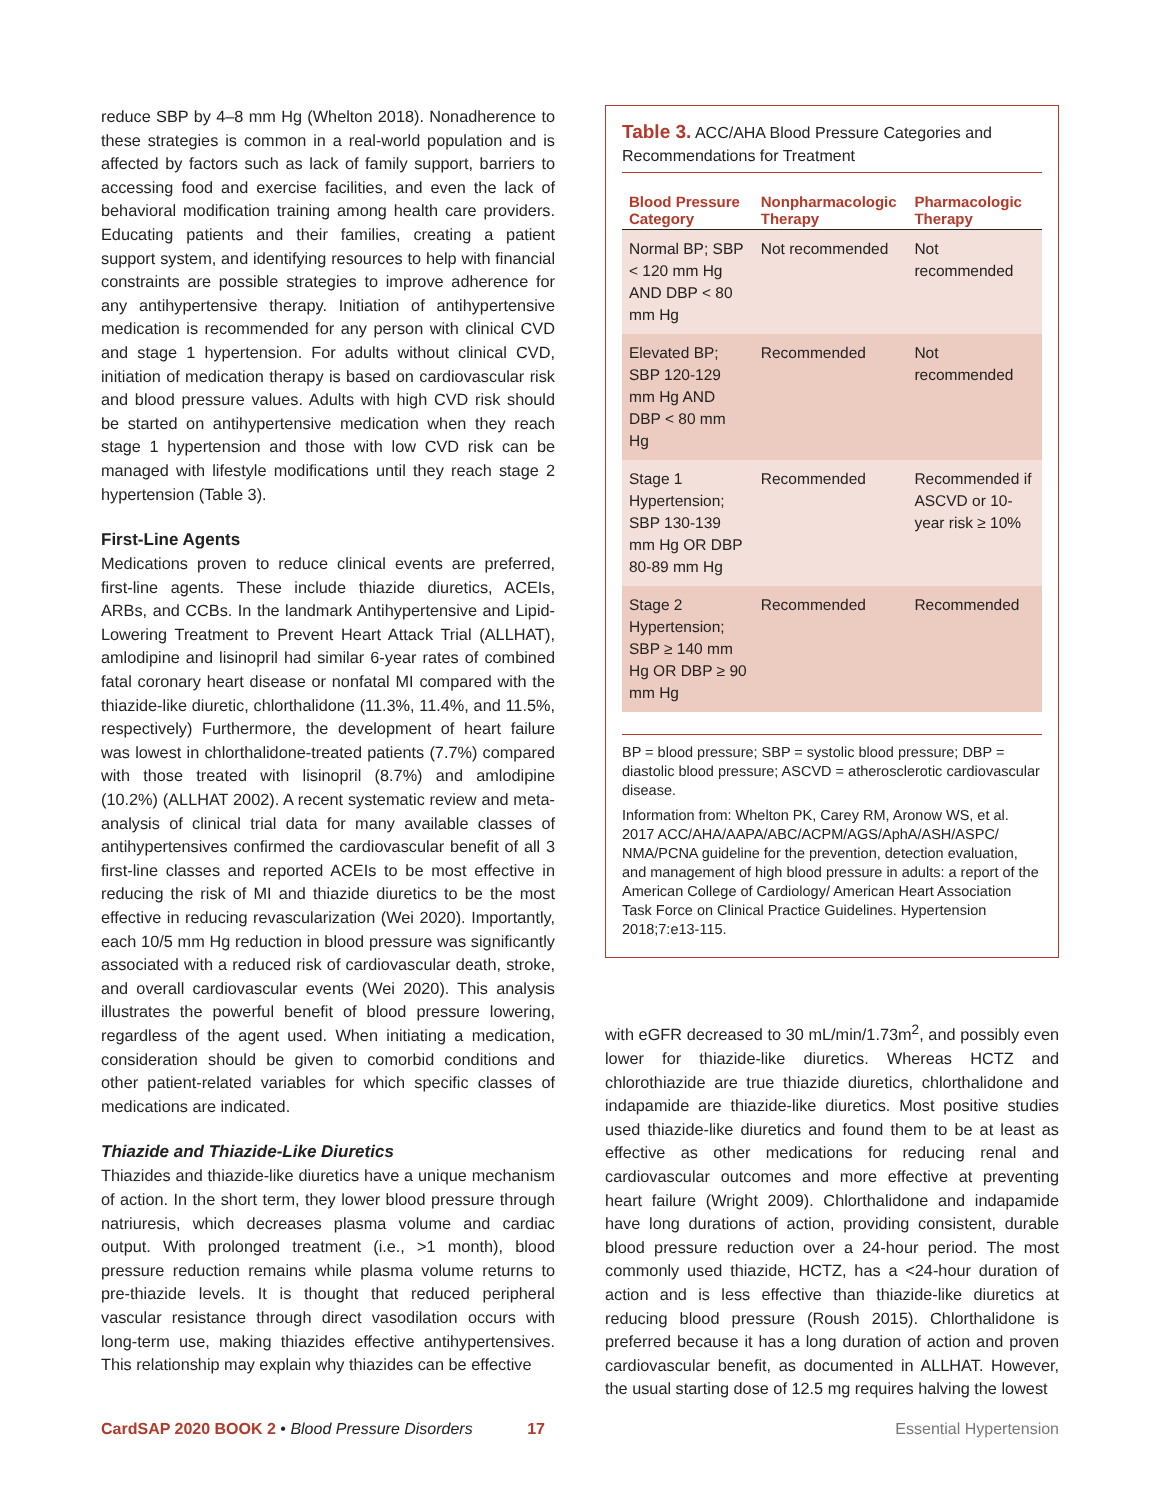reduce SBP by 4–8 mm Hg (Whelton 2018). Nonadherence to these strategies is common in a real-world population and is affected by factors such as lack of family support, barriers to accessing food and exercise facilities, and even the lack of behavioral modification training among health care providers. Educating patients and their families, creating a patient support system, and identifying resources to help with financial constraints are possible strategies to improve adherence for any antihypertensive therapy. Initiation of antihypertensive medication is recommended for any person with clinical CVD and stage 1 hypertension. For adults without clinical CVD, initiation of medication therapy is based on cardiovascular risk and blood pressure values. Adults with high CVD risk should be started on antihypertensive medication when they reach stage 1 hypertension and those with low CVD risk can be managed with lifestyle modifications until they reach stage 2 hypertension (Table 3).
First-Line Agents
Medications proven to reduce clinical events are preferred, first-line agents. These include thiazide diuretics, ACEIs, ARBs, and CCBs. In the landmark Antihypertensive and Lipid-Lowering Treatment to Prevent Heart Attack Trial (ALLHAT), amlodipine and lisinopril had similar 6-year rates of combined fatal coronary heart disease or nonfatal MI compared with the thiazide-like diuretic, chlorthalidone (11.3%, 11.4%, and 11.5%, respectively) Furthermore, the development of heart failure was lowest in chlorthalidone-treated patients (7.7%) compared with those treated with lisinopril (8.7%) and amlodipine (10.2%) (ALLHAT 2002). A recent systematic review and meta-analysis of clinical trial data for many available classes of antihypertensives confirmed the cardiovascular benefit of all 3 first-line classes and reported ACEIs to be most effective in reducing the risk of MI and thiazide diuretics to be the most effective in reducing revascularization (Wei 2020). Importantly, each 10/5 mm Hg reduction in blood pressure was significantly associated with a reduced risk of cardiovascular death, stroke, and overall cardiovascular events (Wei 2020). This analysis illustrates the powerful benefit of blood pressure lowering, regardless of the agent used. When initiating a medication, consideration should be given to comorbid conditions and other patient-related variables for which specific classes of medications are indicated.
Thiazide and Thiazide-Like Diuretics
Thiazides and thiazide-like diuretics have a unique mechanism of action. In the short term, they lower blood pressure through natriuresis, which decreases plasma volume and cardiac output. With prolonged treatment (i.e., >1 month), blood pressure reduction remains while plasma volume returns to pre-thiazide levels. It is thought that reduced peripheral vascular resistance through direct vasodilation occurs with long-term use, making thiazides effective antihypertensives. This relationship may explain why thiazides can be effective
Table 3. ACC/AHA Blood Pressure Categories and Recommendations for Treatment
| Blood Pressure Category | Nonpharmacologic Therapy | Pharmacologic Therapy |
| --- | --- | --- |
| Normal BP; SBP < 120 mm Hg AND DBP < 80 mm Hg | Not recommended | Not recommended |
| Elevated BP; SBP 120-129 mm Hg AND DBP < 80 mm Hg | Recommended | Not recommended |
| Stage 1 Hypertension; SBP 130-139 mm Hg OR DBP 80-89 mm Hg | Recommended | Recommended if ASCVD or 10-year risk ≥ 10% |
| Stage 2 Hypertension; SBP ≥ 140 mm Hg OR DBP ≥ 90 mm Hg | Recommended | Recommended |
BP = blood pressure; SBP = systolic blood pressure; DBP = diastolic blood pressure; ASCVD = atherosclerotic cardiovascular disease.
Information from: Whelton PK, Carey RM, Aronow WS, et al. 2017 ACC/AHA/AAPA/ABC/ACPM/AGS/AphA/ASH/ASPC/ NMA/PCNA guideline for the prevention, detection evaluation, and management of high blood pressure in adults: a report of the American College of Cardiology/ American Heart Association Task Force on Clinical Practice Guidelines. Hypertension 2018;7:e13-115.
with eGFR decreased to 30 mL/min/1.73m<sup>2</sup>, and possibly even lower for thiazide-like diuretics. Whereas HCTZ and chlorothiazide are true thiazide diuretics, chlorthalidone and indapamide are thiazide-like diuretics. Most positive studies used thiazide-like diuretics and found them to be at least as effective as other medications for reducing renal and cardiovascular outcomes and more effective at preventing heart failure (Wright 2009). Chlorthalidone and indapamide have long durations of action, providing consistent, durable blood pressure reduction over a 24-hour period. The most commonly used thiazide, HCTZ, has a <24-hour duration of action and is less effective than thiazide-like diuretics at reducing blood pressure (Roush 2015). Chlorthalidone is preferred because it has a long duration of action and proven cardiovascular benefit, as documented in ALLHAT. However, the usual starting dose of 12.5 mg requires halving the lowest
CardSAP 2020 BOOK 2 • Blood Pressure Disorders 17 Essential Hypertension